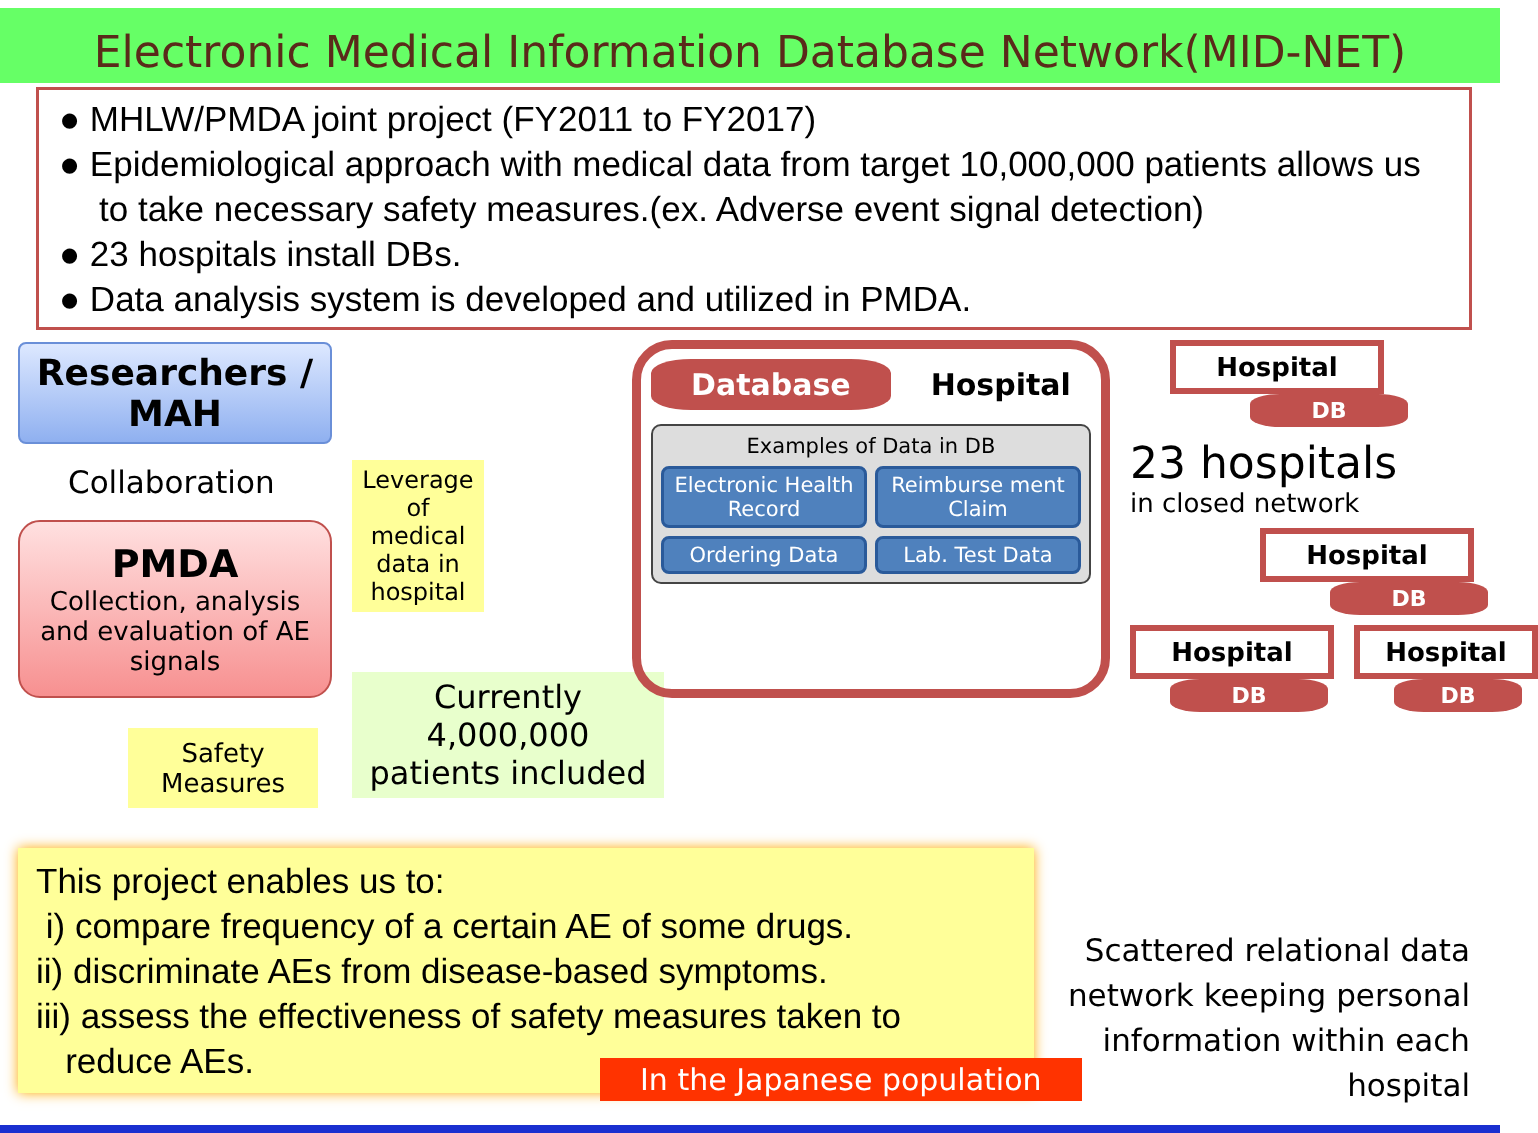Electronic Medical Information Database Network(MID-NET)
● MHLW/PMDA joint project (FY2011 to FY2017)
● Epidemiological approach with medical data from target 10,000,000 patients allows us to take necessary safety measures.(ex. Adverse event signal detection)
● 23 hospitals install DBs.
● Data analysis system is developed and utilized in PMDA.
Researchers / MAH
Collaboration
PMDA
Collection, analysis and evaluation of AE signals
Safety Measures
Leverage of medical data in hospital
Currently 4,000,000 patients included
Database Hospital
Examples of Data in DB
Electronic Health Record
Reimburse ment Claim
Ordering Data
Lab. Test Data
Hospital
DB
23 hospitals
in closed network
Hospital
DB
Hospital
DB
Hospital
DB
This project enables us to:
i) compare frequency of a certain AE of some drugs.
ii) discriminate AEs from disease-based symptoms.
iii) assess the effectiveness of safety measures taken to
reduce AEs.
In the Japanese population
Scattered relational data network keeping personal information within each hospital